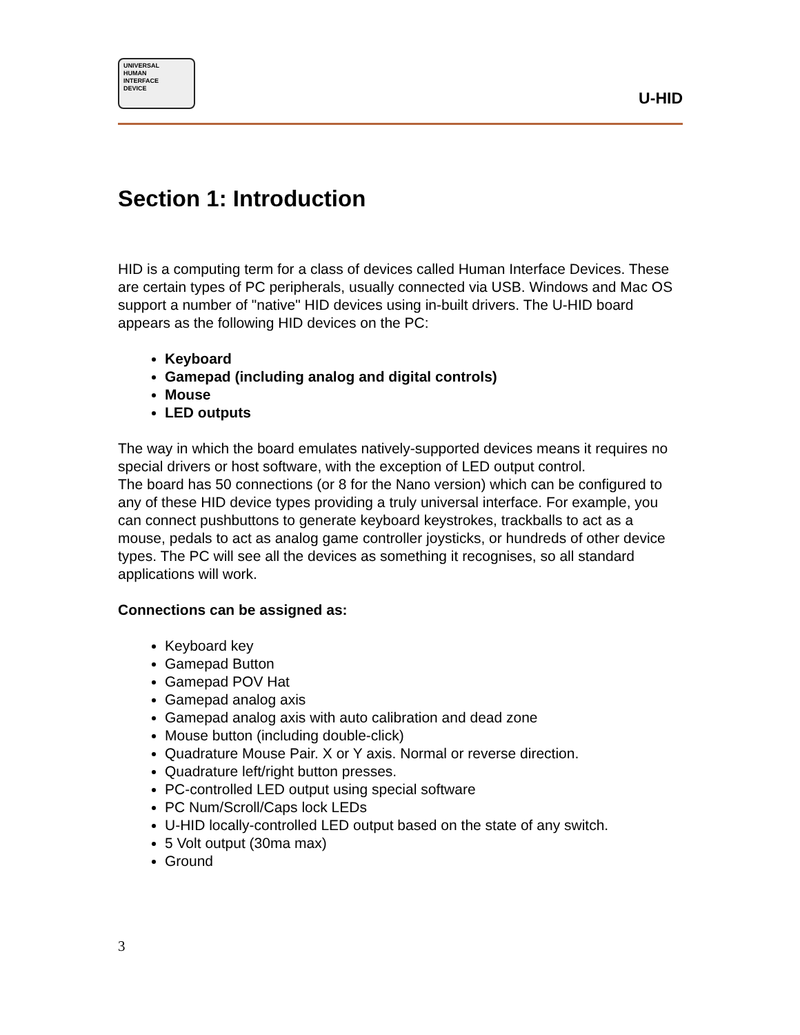UNIVERSAL
HUMAN
INTERFACE
DEVICE
U-HID
Section 1: Introduction
HID is a computing term for a class of devices called Human Interface Devices. These are certain types of PC peripherals, usually connected via USB. Windows and Mac OS support a number of "native" HID devices using in-built drivers. The U-HID board appears as the following HID devices on the PC:
Keyboard
Gamepad (including analog and digital controls)
Mouse
LED outputs
The way in which the board emulates natively-supported devices means it requires no special drivers or host software, with the exception of LED output control.
The board has 50 connections (or 8 for the Nano version) which can be configured to any of these HID device types providing a truly universal interface. For example, you can connect pushbuttons to generate keyboard keystrokes, trackballs to act as a mouse, pedals to act as analog game controller joysticks, or hundreds of other device types. The PC will see all the devices as something it recognises, so all standard applications will work.
Connections can be assigned as:
Keyboard key
Gamepad Button
Gamepad POV Hat
Gamepad analog axis
Gamepad analog axis with auto calibration and dead zone
Mouse button (including double-click)
Quadrature Mouse Pair. X or Y axis. Normal or reverse direction.
Quadrature left/right button presses.
PC-controlled LED output using special software
PC Num/Scroll/Caps lock LEDs
U-HID locally-controlled LED output based on the state of any switch.
5 Volt output (30ma max)
Ground
3